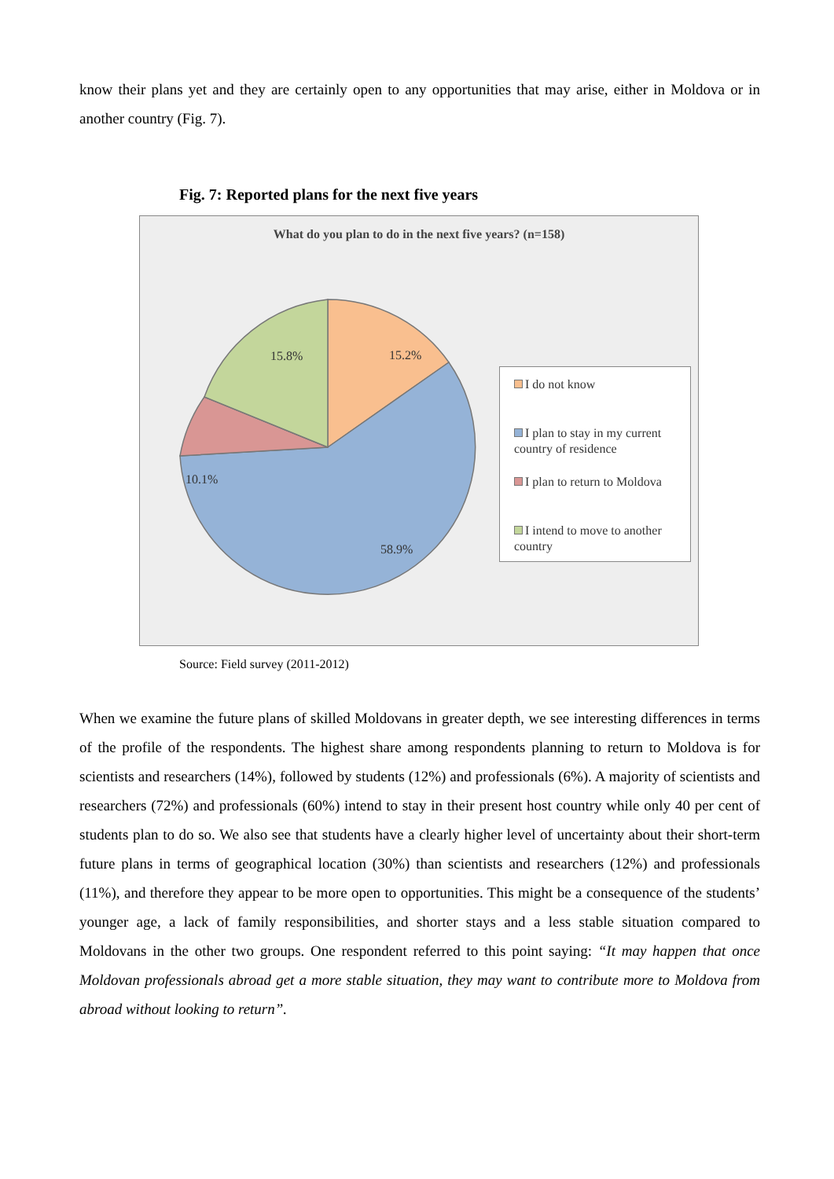know their plans yet and they are certainly open to any opportunities that may arise, either in Moldova or in another country (Fig. 7).
Fig. 7: Reported plans for the next five years
What do you plan to do in the next five years? (n=158)
15.2%
58.9%
10.1%
15.8%
I do not know
I plan to stay in my current country of residence
I plan to return to Moldova
I intend to move to another country
Source: Field survey (2011-2012)
When we examine the future plans of skilled Moldovans in greater depth, we see interesting differences in terms of the profile of the respondents. The highest share among respondents planning to return to Moldova is for scientists and researchers (14%), followed by students (12%) and professionals (6%). A majority of scientists and researchers (72%) and professionals (60%) intend to stay in their present host country while only 40 per cent of students plan to do so. We also see that students have a clearly higher level of uncertainty about their short-term future plans in terms of geographical location (30%) than scientists and researchers (12%) and professionals (11%), and therefore they appear to be more open to opportunities. This might be a consequence of the students’ younger age, a lack of family responsibilities, and shorter stays and a less stable situation compared to Moldovans in the other two groups. One respondent referred to this point saying: “It may happen that once Moldovan professionals abroad get a more stable situation, they may want to contribute more to Moldova from abroad without looking to return”.